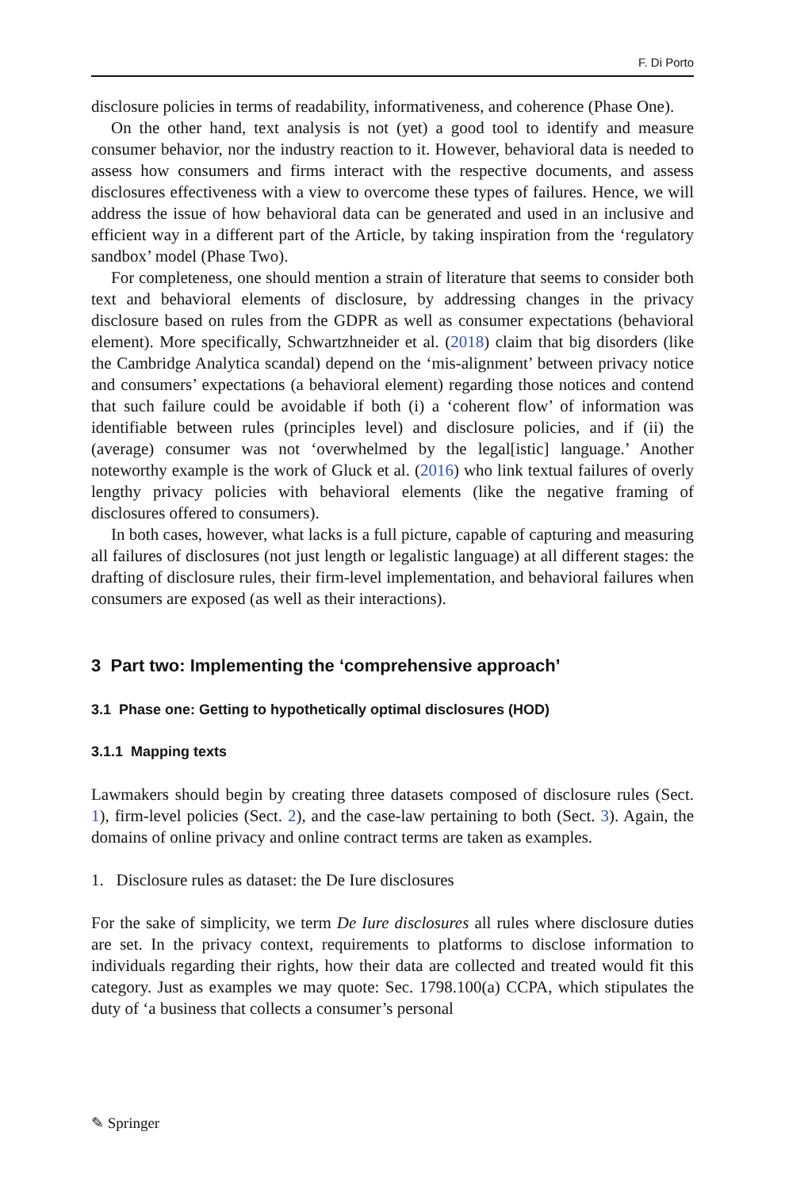F. Di Porto
disclosure policies in terms of readability, informativeness, and coherence (Phase One).
On the other hand, text analysis is not (yet) a good tool to identify and measure consumer behavior, nor the industry reaction to it. However, behavioral data is needed to assess how consumers and firms interact with the respective documents, and assess disclosures effectiveness with a view to overcome these types of failures. Hence, we will address the issue of how behavioral data can be generated and used in an inclusive and efficient way in a different part of the Article, by taking inspiration from the ‘regulatory sandbox’ model (Phase Two).
For completeness, one should mention a strain of literature that seems to consider both text and behavioral elements of disclosure, by addressing changes in the privacy disclosure based on rules from the GDPR as well as consumer expectations (behavioral element). More specifically, Schwartzhneider et al. (2018) claim that big disorders (like the Cambridge Analytica scandal) depend on the ‘mis-alignment’ between privacy notice and consumers’ expectations (a behavioral element) regarding those notices and contend that such failure could be avoidable if both (i) a ‘coherent flow’ of information was identifiable between rules (principles level) and disclosure policies, and if (ii) the (average) consumer was not ‘overwhelmed by the legal[istic] language.’ Another noteworthy example is the work of Gluck et al. (2016) who link textual failures of overly lengthy privacy policies with behavioral elements (like the negative framing of disclosures offered to consumers).
In both cases, however, what lacks is a full picture, capable of capturing and measuring all failures of disclosures (not just length or legalistic language) at all different stages: the drafting of disclosure rules, their firm-level implementation, and behavioral failures when consumers are exposed (as well as their interactions).
3 Part two: Implementing the ‘comprehensive approach’
3.1 Phase one: Getting to hypothetically optimal disclosures (HOD)
3.1.1 Mapping texts
Lawmakers should begin by creating three datasets composed of disclosure rules (Sect. 1), firm-level policies (Sect. 2), and the case-law pertaining to both (Sect. 3). Again, the domains of online privacy and online contract terms are taken as examples.
1. Disclosure rules as dataset: the De Iure disclosures
For the sake of simplicity, we term De Iure disclosures all rules where disclosure duties are set. In the privacy context, requirements to platforms to disclose information to individuals regarding their rights, how their data are collected and treated would fit this category. Just as examples we may quote: Sec. 1798.100(a) CCPA, which stipulates the duty of ‘a business that collects a consumer’s personal
✎ Springer